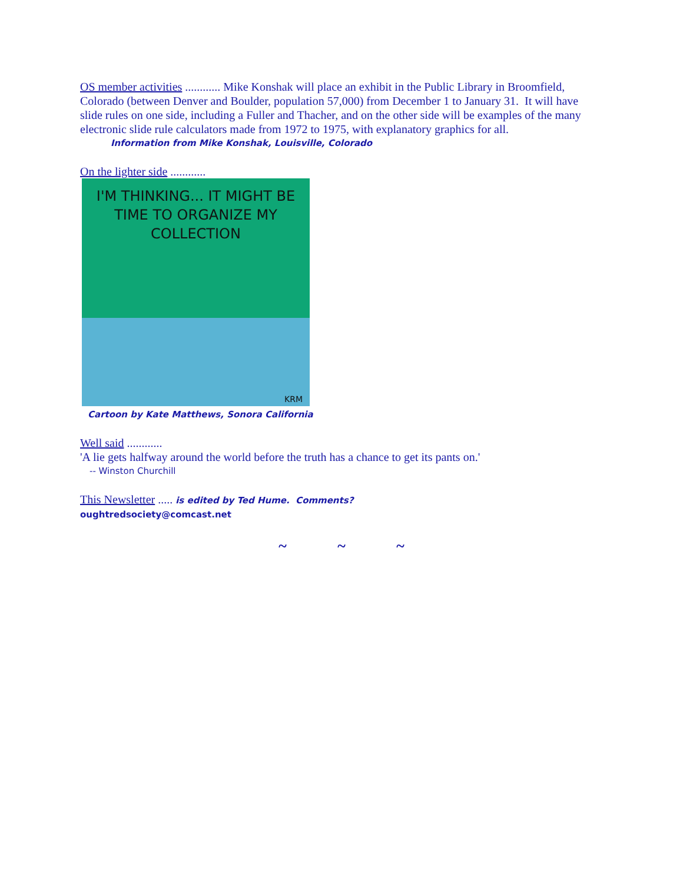OS member activities ............ Mike Konshak will place an exhibit in the Public Library in Broomfield, Colorado (between Denver and Boulder, population 57,000) from December 1 to January 31. It will have slide rules on one side, including a Fuller and Thacher, and on the other side will be examples of the many electronic slide rule calculators made from 1972 to 1975, with explanatory graphics for all.
Information from Mike Konshak, Louisville, Colorado
On the lighter side ............
I'M THINKING... IT MIGHT BE TIME TO ORGANIZE MY COLLECTION
KRM
Cartoon by Kate Matthews, Sonora California
Well said ............
'A lie gets halfway around the world before the truth has a chance to get its pants on.'
-- Winston Churchill
This Newsletter ..... is edited by Ted Hume. Comments?
oughtredsociety@comcast.net
~ ~ ~